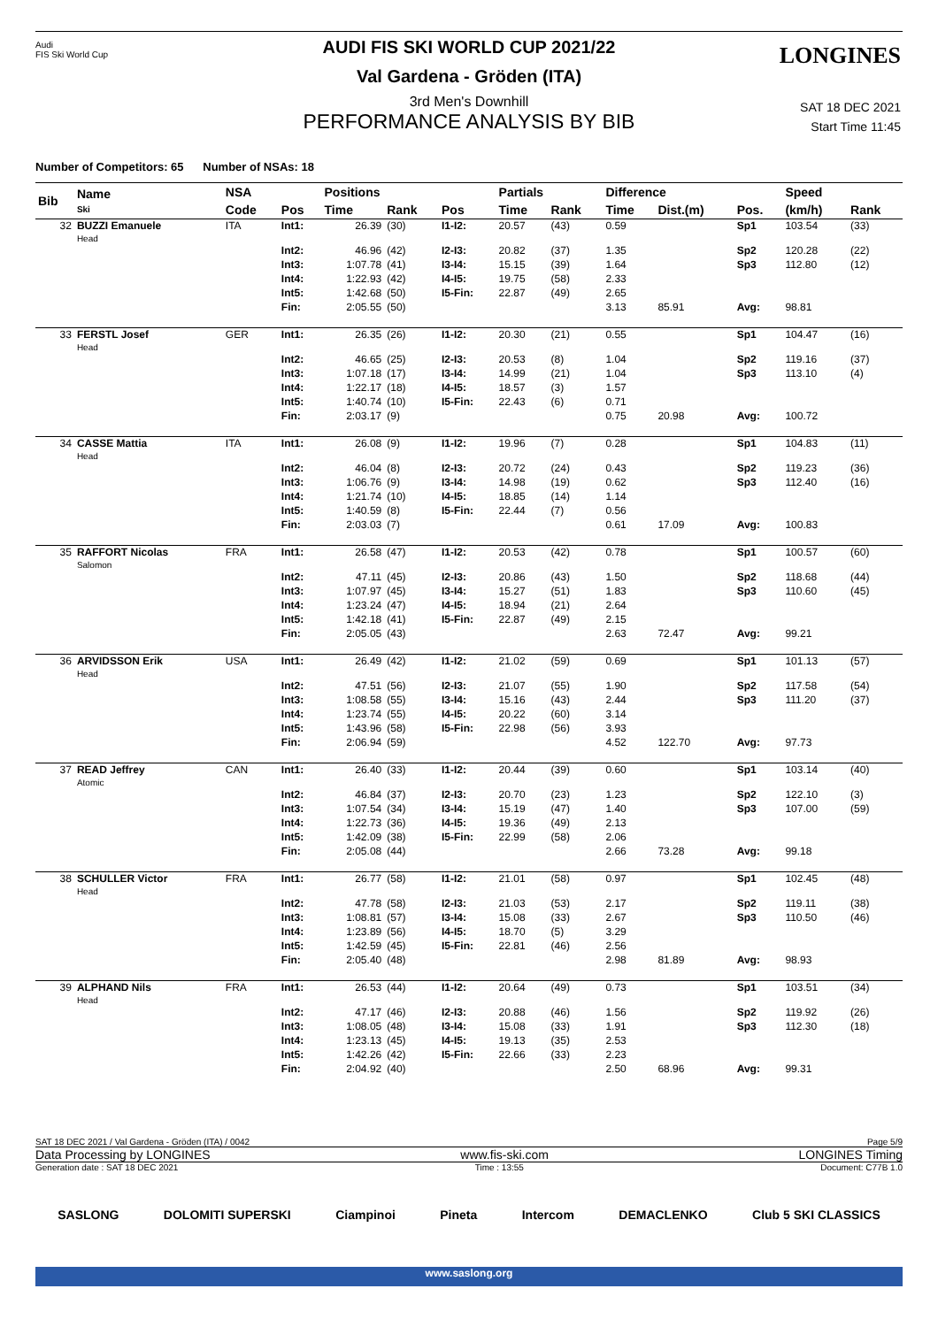Audi
FIS Ski World Cup
LONGINES
AUDI FIS SKI WORLD CUP 2021/22
Val Gardena - Gröden (ITA)
3rd Men's Downhill
PERFORMANCE ANALYSIS BY BIB
SAT 18 DEC 2021
Start Time 11:45
Number of Competitors: 65 Number of NSAs: 18
| Bib | Name Ski | NSA | | Positions | | | Partials | | Difference | | | Speed | |
| --- | --- | --- | --- | --- | --- | --- | --- | --- | --- | --- | --- | --- | --- |
| | | Code | Pos | Time | Rank | Pos | Time | Rank | Time | Dist.(m) | Pos. | (km/h) | Rank |
| 32 | BUZZI Emanuele Head | ITA | Int1: | 26.39 | (30) | I1-I2: | 20.57 | (43) | 0.59 | | Sp1 | 103.54 | (33) |
| | | | Int2: | 46.96 | (42) | I2-I3: | 20.82 | (37) | 1.35 | | Sp2 | 120.28 | (22) |
| | | | Int3: | 1:07.78 | (41) | I3-I4: | 15.15 | (39) | 1.64 | | Sp3 | 112.80 | (12) |
| | | | Int4: | 1:22.93 | (42) | I4-I5: | 19.75 | (58) | 2.33 | | | | |
| | | | Int5: | 1:42.68 | (50) | I5-Fin: | 22.87 | (49) | 2.65 | | | | |
| | | | Fin: | 2:05.55 | (50) | | | | 3.13 | 85.91 | Avg: | 98.81 | |
| 33 | FERSTL Josef Head | GER | Int1: | 26.35 | (26) | I1-I2: | 20.30 | (21) | 0.55 | | Sp1 | 104.47 | (16) |
| | | | Int2: | 46.65 | (25) | I2-I3: | 20.53 | (8) | 1.04 | | Sp2 | 119.16 | (37) |
| | | | Int3: | 1:07.18 | (17) | I3-I4: | 14.99 | (21) | 1.04 | | Sp3 | 113.10 | (4) |
| | | | Int4: | 1:22.17 | (18) | I4-I5: | 18.57 | (3) | 1.57 | | | | |
| | | | Int5: | 1:40.74 | (10) | I5-Fin: | 22.43 | (6) | 0.71 | | | | |
| | | | Fin: | 2:03.17 | (9) | | | | 0.75 | 20.98 | Avg: | 100.72 | |
| 34 | CASSE Mattia Head | ITA | Int1: | 26.08 | (9) | I1-I2: | 19.96 | (7) | 0.28 | | Sp1 | 104.83 | (11) |
| | | | Int2: | 46.04 | (8) | I2-I3: | 20.72 | (24) | 0.43 | | Sp2 | 119.23 | (36) |
| | | | Int3: | 1:06.76 | (9) | I3-I4: | 14.98 | (19) | 0.62 | | Sp3 | 112.40 | (16) |
| | | | Int4: | 1:21.74 | (10) | I4-I5: | 18.85 | (14) | 1.14 | | | | |
| | | | Int5: | 1:40.59 | (8) | I5-Fin: | 22.44 | (7) | 0.56 | | | | |
| | | | Fin: | 2:03.03 | (7) | | | | 0.61 | 17.09 | Avg: | 100.83 | |
| 35 | RAFFORT Nicolas Salomon | FRA | Int1: | 26.58 | (47) | I1-I2: | 20.53 | (42) | 0.78 | | Sp1 | 100.57 | (60) |
| | | | Int2: | 47.11 | (45) | I2-I3: | 20.86 | (43) | 1.50 | | Sp2 | 118.68 | (44) |
| | | | Int3: | 1:07.97 | (45) | I3-I4: | 15.27 | (51) | 1.83 | | Sp3 | 110.60 | (45) |
| | | | Int4: | 1:23.24 | (47) | I4-I5: | 18.94 | (21) | 2.64 | | | | |
| | | | Int5: | 1:42.18 | (41) | I5-Fin: | 22.87 | (49) | 2.15 | | | | |
| | | | Fin: | 2:05.05 | (43) | | | | 2.63 | 72.47 | Avg: | 99.21 | |
| 36 | ARVIDSSON Erik Head | USA | Int1: | 26.49 | (42) | I1-I2: | 21.02 | (59) | 0.69 | | Sp1 | 101.13 | (57) |
| | | | Int2: | 47.51 | (56) | I2-I3: | 21.07 | (55) | 1.90 | | Sp2 | 117.58 | (54) |
| | | | Int3: | 1:08.58 | (55) | I3-I4: | 15.16 | (43) | 2.44 | | Sp3 | 111.20 | (37) |
| | | | Int4: | 1:23.74 | (55) | I4-I5: | 20.22 | (60) | 3.14 | | | | |
| | | | Int5: | 1:43.96 | (58) | I5-Fin: | 22.98 | (56) | 3.93 | | | | |
| | | | Fin: | 2:06.94 | (59) | | | | 4.52 | 122.70 | Avg: | 97.73 | |
| 37 | READ Jeffrey Atomic | CAN | Int1: | 26.40 | (33) | I1-I2: | 20.44 | (39) | 0.60 | | Sp1 | 103.14 | (40) |
| | | | Int2: | 46.84 | (37) | I2-I3: | 20.70 | (23) | 1.23 | | Sp2 | 122.10 | (3) |
| | | | Int3: | 1:07.54 | (34) | I3-I4: | 15.19 | (47) | 1.40 | | Sp3 | 107.00 | (59) |
| | | | Int4: | 1:22.73 | (36) | I4-I5: | 19.36 | (49) | 2.13 | | | | |
| | | | Int5: | 1:42.09 | (38) | I5-Fin: | 22.99 | (58) | 2.06 | | | | |
| | | | Fin: | 2:05.08 | (44) | | | | 2.66 | 73.28 | Avg: | 99.18 | |
| 38 | SCHULLER Victor Head | FRA | Int1: | 26.77 | (58) | I1-I2: | 21.01 | (58) | 0.97 | | Sp1 | 102.45 | (48) |
| | | | Int2: | 47.78 | (58) | I2-I3: | 21.03 | (53) | 2.17 | | Sp2 | 119.11 | (38) |
| | | | Int3: | 1:08.81 | (57) | I3-I4: | 15.08 | (33) | 2.67 | | Sp3 | 110.50 | (46) |
| | | | Int4: | 1:23.89 | (56) | I4-I5: | 18.70 | (5) | 3.29 | | | | |
| | | | Int5: | 1:42.59 | (45) | I5-Fin: | 22.81 | (46) | 2.56 | | | | |
| | | | Fin: | 2:05.40 | (48) | | | | 2.98 | 81.89 | Avg: | 98.93 | |
| 39 | ALPHAND Nils Head | FRA | Int1: | 26.53 | (44) | I1-I2: | 20.64 | (49) | 0.73 | | Sp1 | 103.51 | (34) |
| | | | Int2: | 47.17 | (46) | I2-I3: | 20.88 | (46) | 1.56 | | Sp2 | 119.92 | (26) |
| | | | Int3: | 1:08.05 | (48) | I3-I4: | 15.08 | (33) | 1.91 | | Sp3 | 112.30 | (18) |
| | | | Int4: | 1:23.13 | (45) | I4-I5: | 19.13 | (35) | 2.53 | | | | |
| | | | Int5: | 1:42.26 | (42) | I5-Fin: | 22.66 | (33) | 2.23 | | | | |
| | | | Fin: | 2:04.92 | (40) | | | | 2.50 | 68.96 | Avg: | 99.31 | |
SAT 18 DEC 2021 / Val Gardena - Gröden (ITA) / 0042 Page 5/9
Data Processing by LONGINES www.fis-ski.com LONGINES Timing
Generation date : SAT 18 DEC 2021 Time : 13:55 Document: C77B 1.0
SASLONG DOLOMITI SUPERSKI Ciampinoi Pineta Intercom DEMACLENKO Club 5 SKI CLASSICS
www.saslong.org